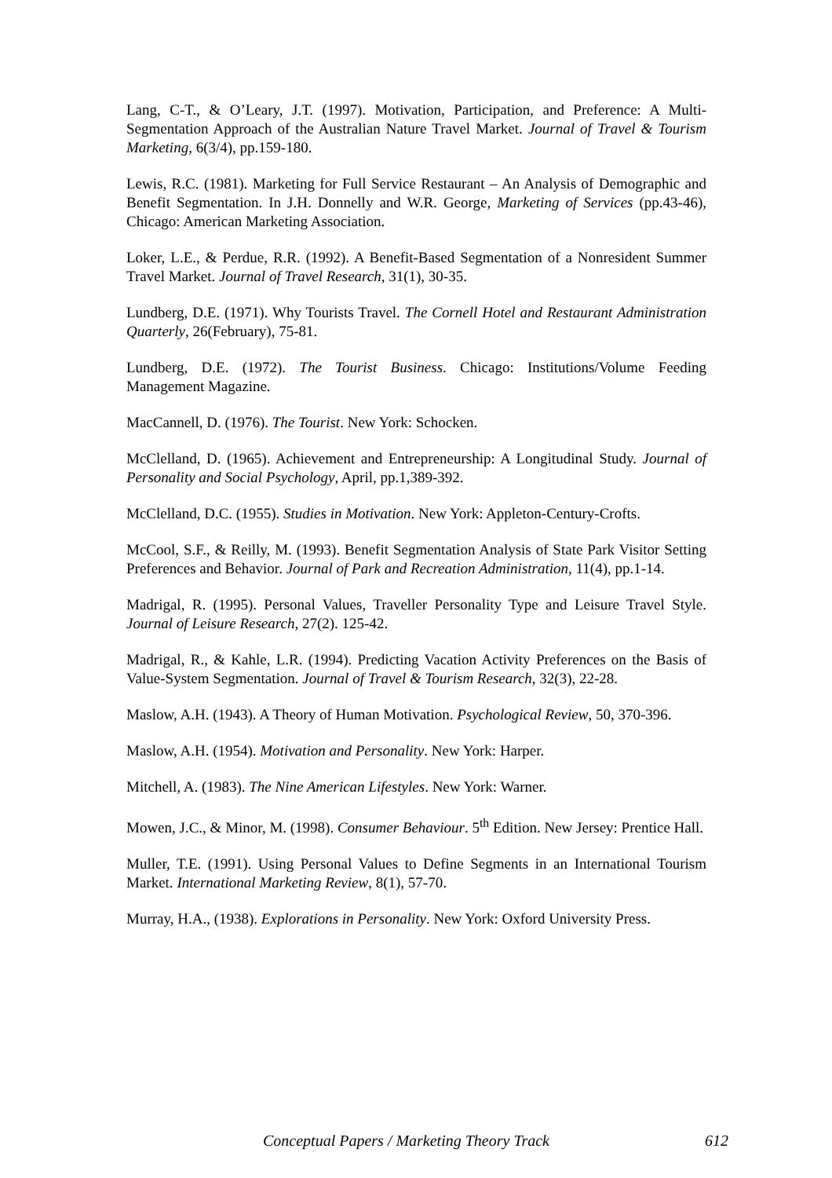Lang, C-T., & O’Leary, J.T. (1997). Motivation, Participation, and Preference: A Multi-Segmentation Approach of the Australian Nature Travel Market. Journal of Travel & Tourism Marketing, 6(3/4), pp.159-180.
Lewis, R.C. (1981). Marketing for Full Service Restaurant – An Analysis of Demographic and Benefit Segmentation. In J.H. Donnelly and W.R. George, Marketing of Services (pp.43-46), Chicago: American Marketing Association.
Loker, L.E., & Perdue, R.R. (1992). A Benefit-Based Segmentation of a Nonresident Summer Travel Market. Journal of Travel Research, 31(1), 30-35.
Lundberg, D.E. (1971). Why Tourists Travel. The Cornell Hotel and Restaurant Administration Quarterly, 26(February), 75-81.
Lundberg, D.E. (1972). The Tourist Business. Chicago: Institutions/Volume Feeding Management Magazine.
MacCannell, D. (1976). The Tourist. New York: Schocken.
McClelland, D. (1965). Achievement and Entrepreneurship: A Longitudinal Study. Journal of Personality and Social Psychology, April, pp.1,389-392.
McClelland, D.C. (1955). Studies in Motivation. New York: Appleton-Century-Crofts.
McCool, S.F., & Reilly, M. (1993). Benefit Segmentation Analysis of State Park Visitor Setting Preferences and Behavior. Journal of Park and Recreation Administration, 11(4), pp.1-14.
Madrigal, R. (1995). Personal Values, Traveller Personality Type and Leisure Travel Style. Journal of Leisure Research, 27(2). 125-42.
Madrigal, R., & Kahle, L.R. (1994). Predicting Vacation Activity Preferences on the Basis of Value-System Segmentation. Journal of Travel & Tourism Research, 32(3), 22-28.
Maslow, A.H. (1943). A Theory of Human Motivation. Psychological Review, 50, 370-396.
Maslow, A.H. (1954). Motivation and Personality. New York: Harper.
Mitchell, A. (1983). The Nine American Lifestyles. New York: Warner.
Mowen, J.C., & Minor, M. (1998). Consumer Behaviour. 5<sup>th</sup> Edition. New Jersey: Prentice Hall.
Muller, T.E. (1991). Using Personal Values to Define Segments in an International Tourism Market. International Marketing Review, 8(1), 57-70.
Murray, H.A., (1938). Explorations in Personality. New York: Oxford University Press.
Conceptual Papers / Marketing Theory Track 612